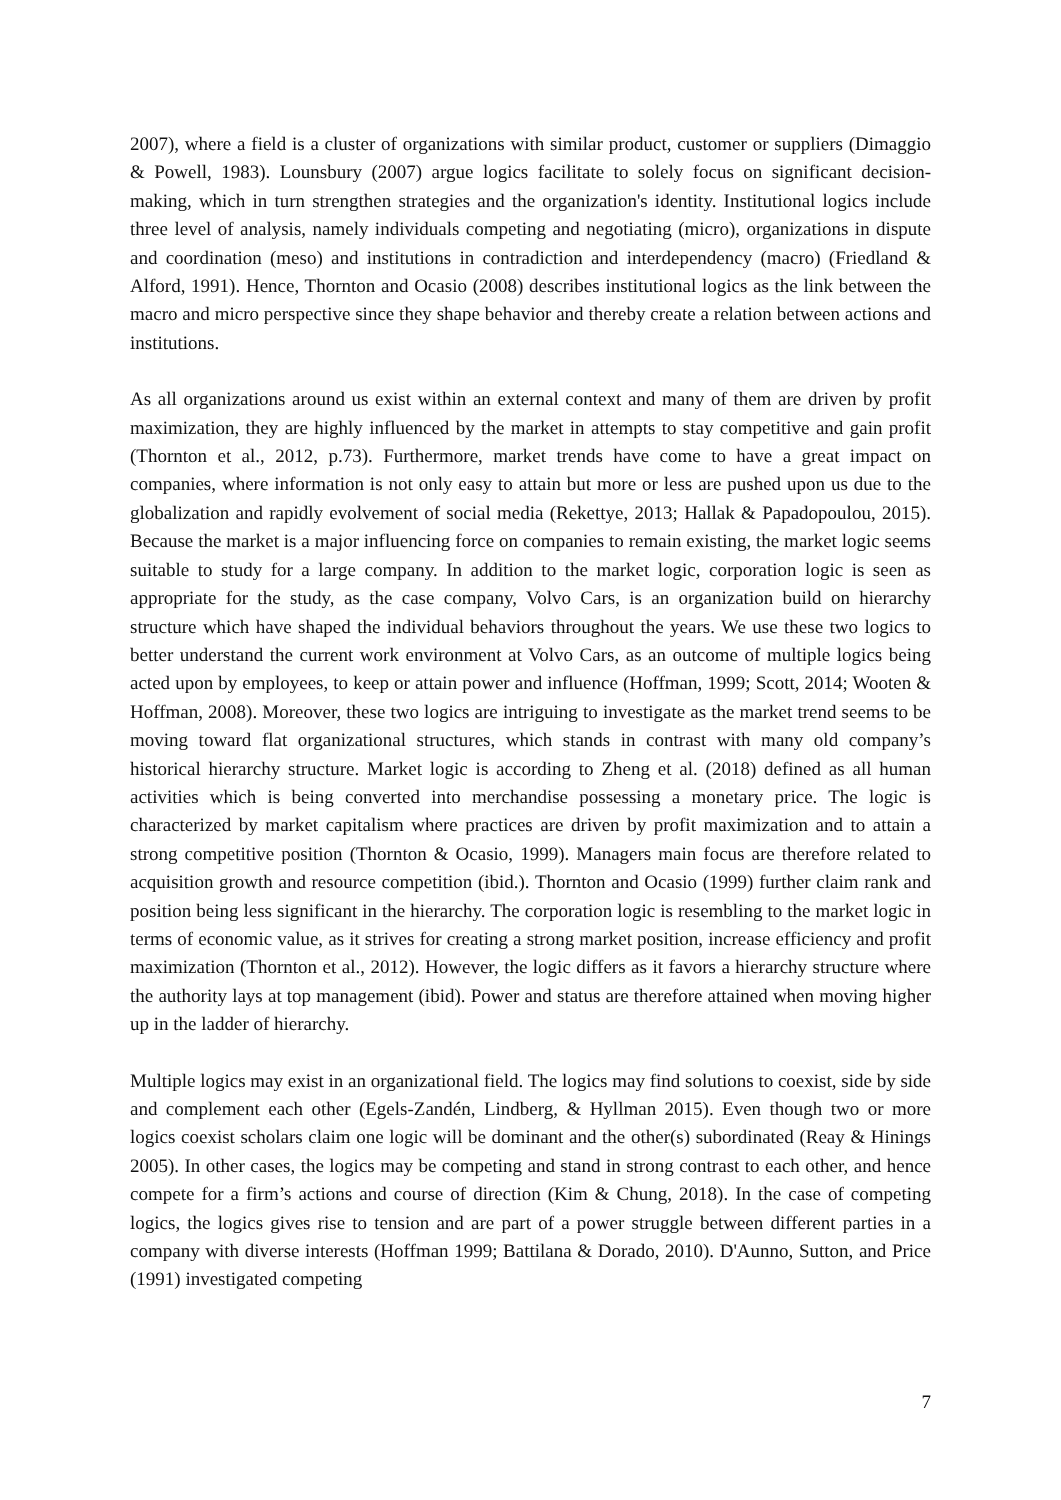2007), where a field is a cluster of organizations with similar product, customer or suppliers (Dimaggio & Powell, 1983). Lounsbury (2007) argue logics facilitate to solely focus on significant decision-making, which in turn strengthen strategies and the organization's identity. Institutional logics include three level of analysis, namely individuals competing and negotiating (micro), organizations in dispute and coordination (meso) and institutions in contradiction and interdependency (macro) (Friedland & Alford, 1991). Hence, Thornton and Ocasio (2008) describes institutional logics as the link between the macro and micro perspective since they shape behavior and thereby create a relation between actions and institutions.
As all organizations around us exist within an external context and many of them are driven by profit maximization, they are highly influenced by the market in attempts to stay competitive and gain profit (Thornton et al., 2012, p.73). Furthermore, market trends have come to have a great impact on companies, where information is not only easy to attain but more or less are pushed upon us due to the globalization and rapidly evolvement of social media (Rekettye, 2013; Hallak & Papadopoulou, 2015). Because the market is a major influencing force on companies to remain existing, the market logic seems suitable to study for a large company. In addition to the market logic, corporation logic is seen as appropriate for the study, as the case company, Volvo Cars, is an organization build on hierarchy structure which have shaped the individual behaviors throughout the years. We use these two logics to better understand the current work environment at Volvo Cars, as an outcome of multiple logics being acted upon by employees, to keep or attain power and influence (Hoffman, 1999; Scott, 2014; Wooten & Hoffman, 2008). Moreover, these two logics are intriguing to investigate as the market trend seems to be moving toward flat organizational structures, which stands in contrast with many old company’s historical hierarchy structure. Market logic is according to Zheng et al. (2018) defined as all human activities which is being converted into merchandise possessing a monetary price. The logic is characterized by market capitalism where practices are driven by profit maximization and to attain a strong competitive position (Thornton & Ocasio, 1999). Managers main focus are therefore related to acquisition growth and resource competition (ibid.). Thornton and Ocasio (1999) further claim rank and position being less significant in the hierarchy. The corporation logic is resembling to the market logic in terms of economic value, as it strives for creating a strong market position, increase efficiency and profit maximization (Thornton et al., 2012). However, the logic differs as it favors a hierarchy structure where the authority lays at top management (ibid). Power and status are therefore attained when moving higher up in the ladder of hierarchy.
Multiple logics may exist in an organizational field. The logics may find solutions to coexist, side by side and complement each other (Egels-Zandén, Lindberg, & Hyllman 2015). Even though two or more logics coexist scholars claim one logic will be dominant and the other(s) subordinated (Reay & Hinings 2005). In other cases, the logics may be competing and stand in strong contrast to each other, and hence compete for a firm’s actions and course of direction (Kim & Chung, 2018). In the case of competing logics, the logics gives rise to tension and are part of a power struggle between different parties in a company with diverse interests (Hoffman 1999; Battilana & Dorado, 2010). D'Aunno, Sutton, and Price (1991) investigated competing
7